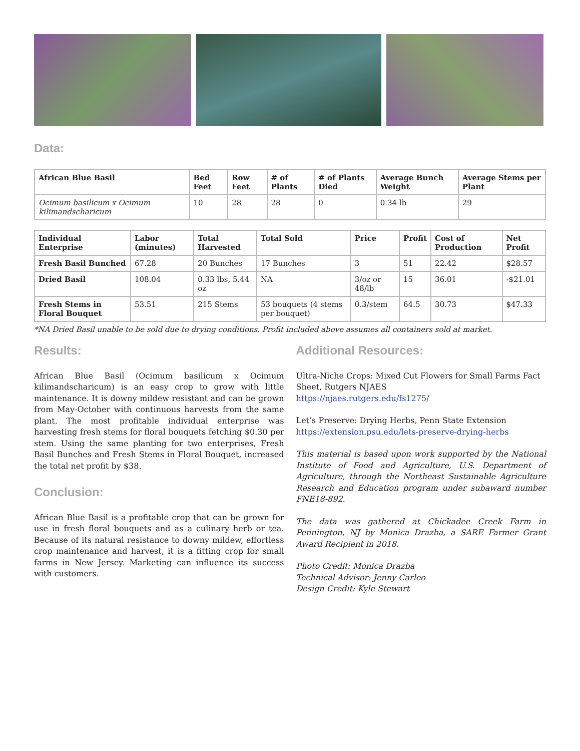Data:
| African Blue Basil | Bed Feet | Row Feet | # of Plants | # of Plants Died | Average Bunch Weight | Average Stems per Plant |
| --- | --- | --- | --- | --- | --- | --- |
| Ocimum basilicum x Ocimum kilimandscharicum | 10 | 28 | 28 | 0 | 0.34 lb | 29 |
| Individual Enterprise | Labor (minutes) | Total Harvested | Total Sold | Price | Profit | Cost of Production | Net Profit |
| --- | --- | --- | --- | --- | --- | --- | --- |
| Fresh Basil Bunched | 67.28 | 20 Bunches | 17 Bunches | 3 | 51 | 22.42 | $28.57 |
| Dried Basil | 108.04 | 0.33 lbs, 5.44 oz | NA | 3/oz or 48/lb | 15 | 36.01 | -$21.01 |
| Fresh Stems in Floral Bouquet | 53.51 | 215 Stems | 53 bouquets (4 stems per bouquet) | 0.3/stem | 64.5 | 30.73 | $47.33 |
*NA Dried Basil unable to be sold due to drying conditions. Profit included above assumes all containers sold at market.
Results:
African Blue Basil (Ocimum basilicum x Ocimum kilimandscharicum) is an easy crop to grow with little maintenance. It is downy mildew resistant and can be grown from May-October with continuous harvests from the same plant. The most profitable individual enterprise was harvesting fresh stems for floral bouquets fetching $0.30 per stem. Using the same planting for two enterprises, Fresh Basil Bunches and Fresh Stems in Floral Bouquet, increased the total net profit by $38.
Conclusion:
African Blue Basil is a profitable crop that can be grown for use in fresh floral bouquets and as a culinary herb or tea. Because of its natural resistance to downy mildew, effortless crop maintenance and harvest, it is a fitting crop for small farms in New Jersey. Marketing can influence its success with customers.
Additional Resources:
Ultra-Niche Crops: Mixed Cut Flowers for Small Farms Fact Sheet, Rutgers NJAES
https://njaes.rutgers.edu/fs1275/
Let’s Preserve: Drying Herbs, Penn State Extension
https://extension.psu.edu/lets-preserve-drying-herbs
This material is based upon work supported by the National Institute of Food and Agriculture, U.S. Department of Agriculture, through the Northeast Sustainable Agriculture Research and Education program under subaward number FNE18-892.
The data was gathered at Chickadee Creek Farm in Pennington, NJ by Monica Drazba, a SARE Farmer Grant Award Recipient in 2018.
Photo Credit: Monica Drazba
Technical Advisor: Jenny Carleo
Design Credit: Kyle Stewart